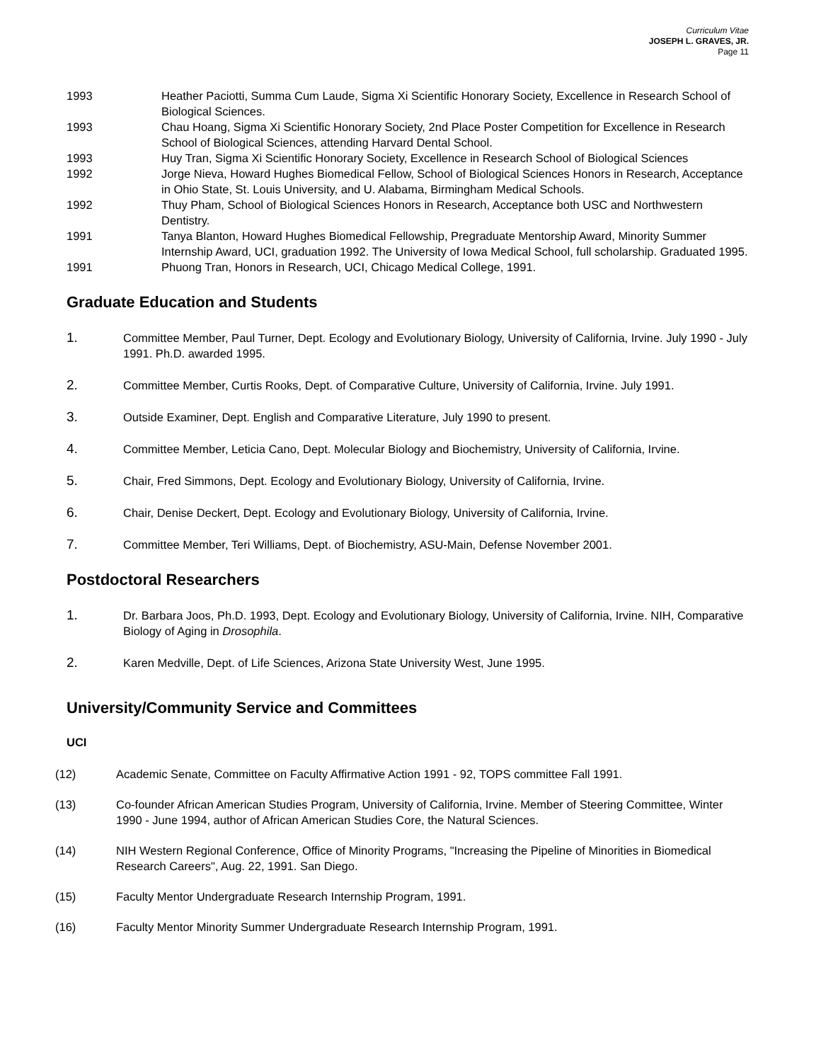Curriculum Vitae
JOSEPH L. GRAVES, JR.
Page 11
1993 Heather Paciotti, Summa Cum Laude, Sigma Xi Scientific Honorary Society, Excellence in Research School of Biological Sciences.
1993 Chau Hoang, Sigma Xi Scientific Honorary Society, 2nd Place Poster Competition for Excellence in Research School of Biological Sciences, attending Harvard Dental School.
1993 Huy Tran, Sigma Xi Scientific Honorary Society, Excellence in Research School of Biological Sciences
1992 Jorge Nieva, Howard Hughes Biomedical Fellow, School of Biological Sciences Honors in Research, Acceptance in Ohio State, St. Louis University, and U. Alabama, Birmingham Medical Schools.
1992 Thuy Pham, School of Biological Sciences Honors in Research, Acceptance both USC and Northwestern Dentistry.
1991 Tanya Blanton, Howard Hughes Biomedical Fellowship, Pregraduate Mentorship Award, Minority Summer Internship Award, UCI, graduation 1992. The University of Iowa Medical School, full scholarship. Graduated 1995.
1991 Phuong Tran, Honors in Research, UCI, Chicago Medical College, 1991.
Graduate Education and Students
1.
Committee Member, Paul Turner, Dept. Ecology and Evolutionary Biology, University of California, Irvine. July 1990 - July 1991. Ph.D. awarded 1995.
2.
Committee Member, Curtis Rooks, Dept. of Comparative Culture, University of California, Irvine. July 1991.
3.
Outside Examiner, Dept. English and Comparative Literature, July 1990 to present.
4.
Committee Member, Leticia Cano, Dept. Molecular Biology and Biochemistry, University of California, Irvine.
5.
Chair, Fred Simmons, Dept. Ecology and Evolutionary Biology, University of California, Irvine.
6.
Chair, Denise Deckert, Dept. Ecology and Evolutionary Biology, University of California, Irvine.
7.
Committee Member, Teri Williams, Dept. of Biochemistry, ASU-Main, Defense November 2001.
Postdoctoral Researchers
1.
Dr. Barbara Joos, Ph.D. 1993, Dept. Ecology and Evolutionary Biology, University of California, Irvine. NIH, Comparative Biology of Aging in Drosophila.
2.
Karen Medville, Dept. of Life Sciences, Arizona State University West, June 1995.
University/Community Service and Committees
UCI
(12) Academic Senate, Committee on Faculty Affirmative Action 1991 - 92, TOPS committee Fall 1991.
(13) Co-founder African American Studies Program, University of California, Irvine. Member of Steering Committee, Winter 1990 - June 1994, author of African American Studies Core, the Natural Sciences.
(14) NIH Western Regional Conference, Office of Minority Programs, "Increasing the Pipeline of Minorities in Biomedical Research Careers", Aug. 22, 1991. San Diego.
(15) Faculty Mentor Undergraduate Research Internship Program, 1991.
(16) Faculty Mentor Minority Summer Undergraduate Research Internship Program, 1991.